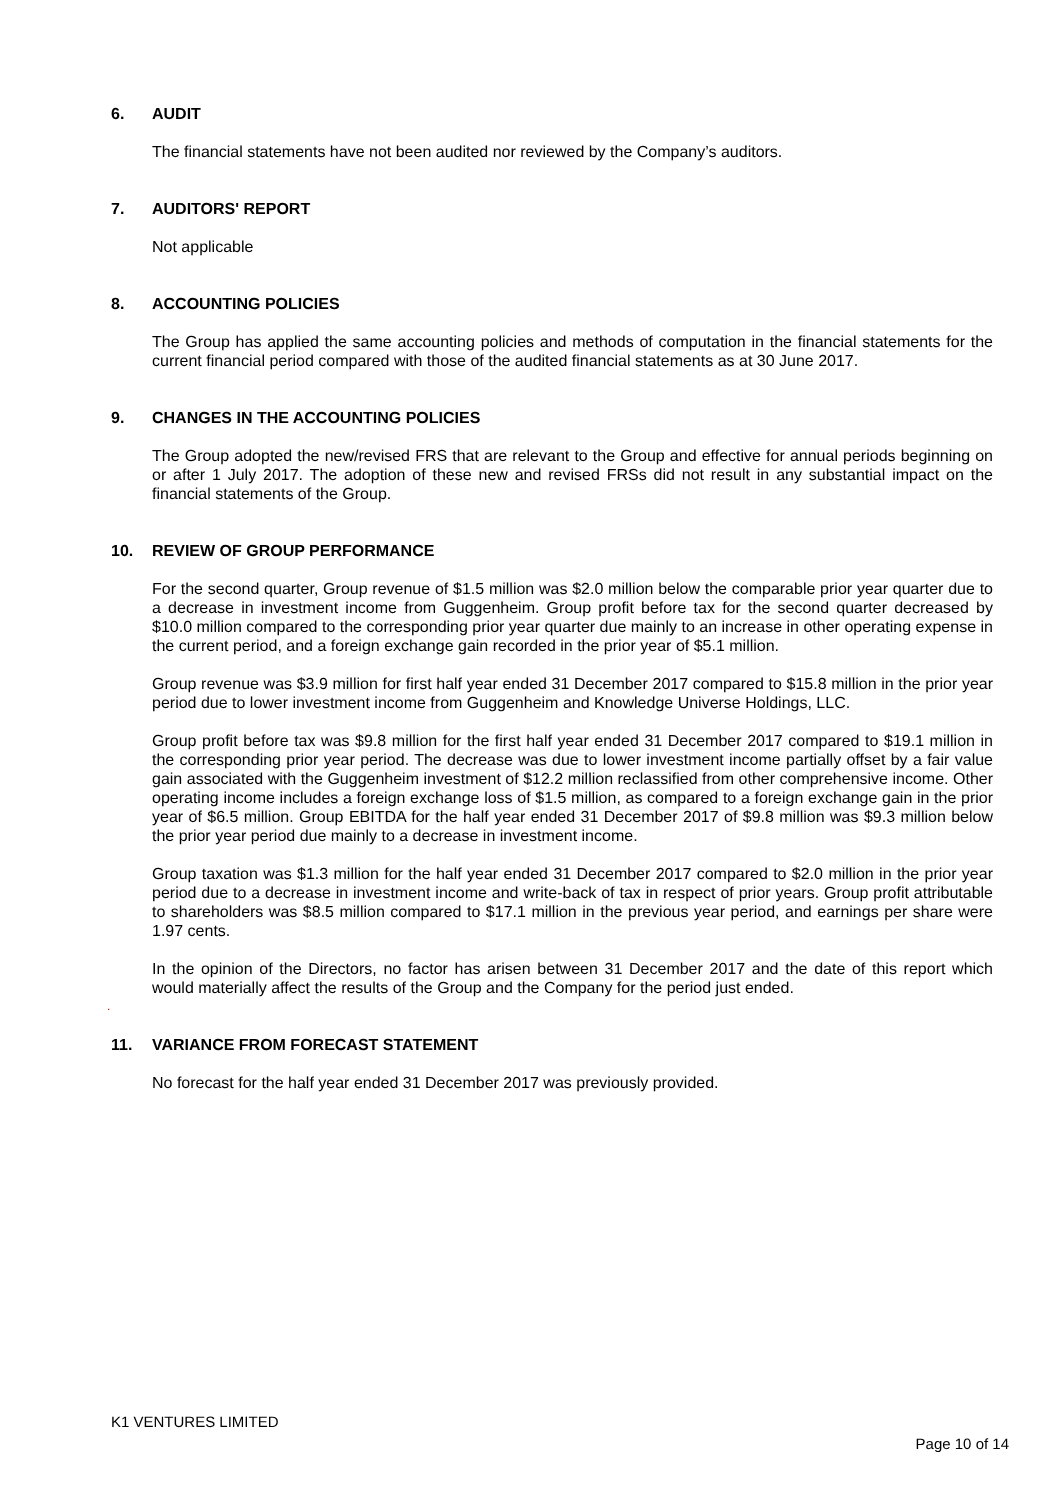6. AUDIT
The financial statements have not been audited nor reviewed by the Company’s auditors.
7. AUDITORS' REPORT
Not applicable
8. ACCOUNTING POLICIES
The Group has applied the same accounting policies and methods of computation in the financial statements for the current financial period compared with those of the audited financial statements as at 30 June 2017.
9. CHANGES IN THE ACCOUNTING POLICIES
The Group adopted the new/revised FRS that are relevant to the Group and effective for annual periods beginning on or after 1 July 2017. The adoption of these new and revised FRSs did not result in any substantial impact on the financial statements of the Group.
10. REVIEW OF GROUP PERFORMANCE
For the second quarter, Group revenue of $1.5 million was $2.0 million below the comparable prior year quarter due to a decrease in investment income from Guggenheim. Group profit before tax for the second quarter decreased by $10.0 million compared to the corresponding prior year quarter due mainly to an increase in other operating expense in the current period, and a foreign exchange gain recorded in the prior year of $5.1 million.
Group revenue was $3.9 million for first half year ended 31 December 2017 compared to $15.8 million in the prior year period due to lower investment income from Guggenheim and Knowledge Universe Holdings, LLC.
Group profit before tax was $9.8 million for the first half year ended 31 December 2017 compared to $19.1 million in the corresponding prior year period. The decrease was due to lower investment income partially offset by a fair value gain associated with the Guggenheim investment of $12.2 million reclassified from other comprehensive income. Other operating income includes a foreign exchange loss of $1.5 million, as compared to a foreign exchange gain in the prior year of $6.5 million. Group EBITDA for the half year ended 31 December 2017 of $9.8 million was $9.3 million below the prior year period due mainly to a decrease in investment income.
Group taxation was $1.3 million for the half year ended 31 December 2017 compared to $2.0 million in the prior year period due to a decrease in investment income and write-back of tax in respect of prior years. Group profit attributable to shareholders was $8.5 million compared to $17.1 million in the previous year period, and earnings per share were 1.97 cents.
In the opinion of the Directors, no factor has arisen between 31 December 2017 and the date of this report which would materially affect the results of the Group and the Company for the period just ended.
.
11. VARIANCE FROM FORECAST STATEMENT
No forecast for the half year ended 31 December 2017 was previously provided.
K1 VENTURES LIMITED
Page 10 of 14